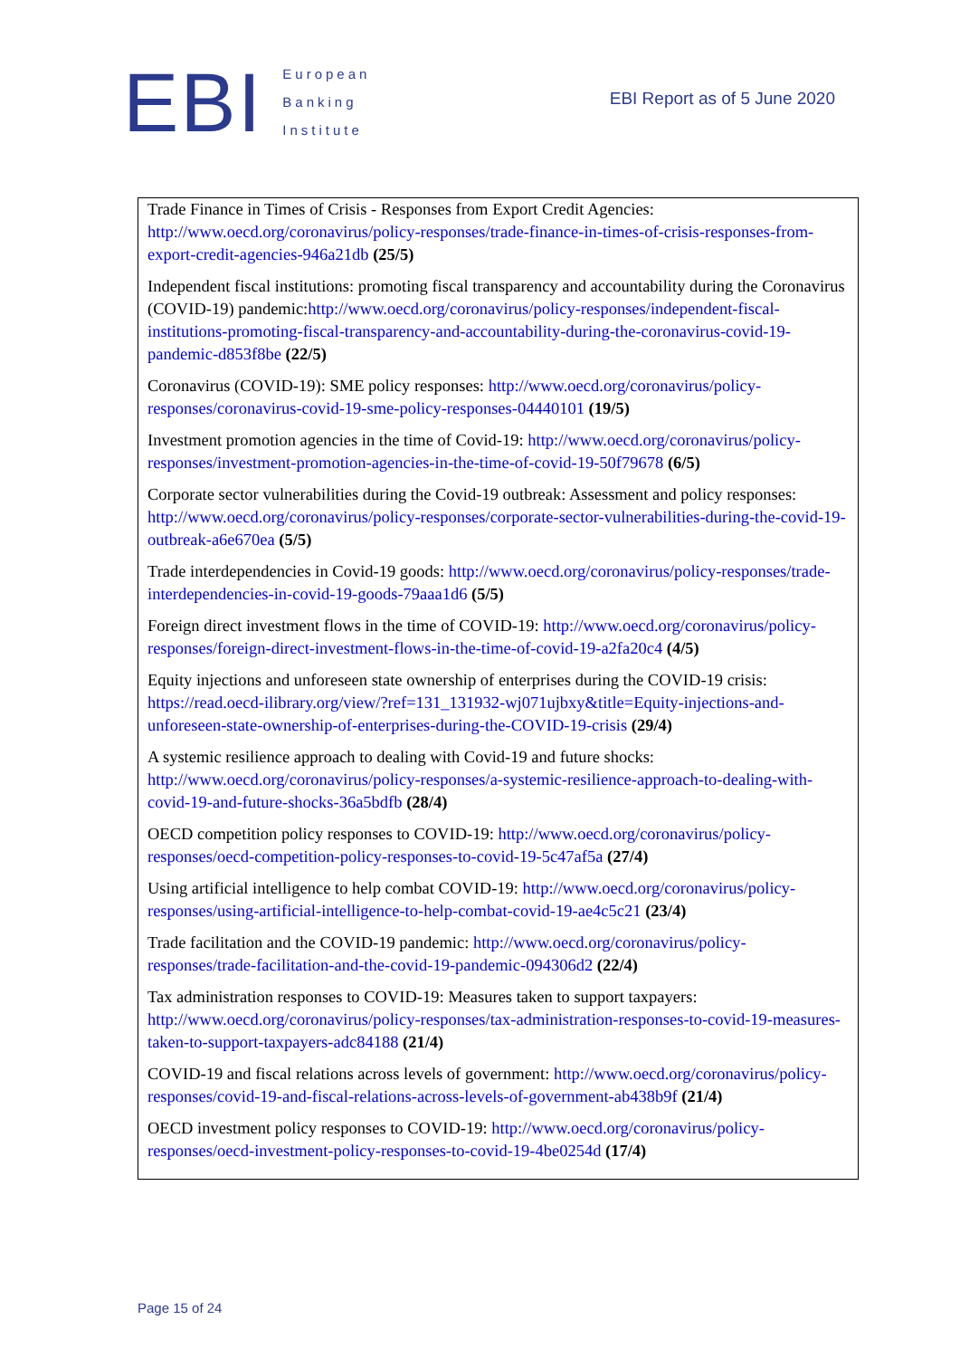EBI
European
Banking
Institute
EBI Report as of 5 June 2020
Trade Finance in Times of Crisis - Responses from Export Credit Agencies: http://www.oecd.org/coronavirus/policy-responses/trade-finance-in-times-of-crisis-responses-from-export-credit-agencies-946a21db (25/5)
Independent fiscal institutions: promoting fiscal transparency and accountability during the Coronavirus (COVID-19) pandemic:http://www.oecd.org/coronavirus/policy-responses/independent-fiscal-institutions-promoting-fiscal-transparency-and-accountability-during-the-coronavirus-covid-19-pandemic-d853f8be (22/5)
Coronavirus (COVID-19): SME policy responses: http://www.oecd.org/coronavirus/policy-responses/coronavirus-covid-19-sme-policy-responses-04440101 (19/5)
Investment promotion agencies in the time of Covid-19: http://www.oecd.org/coronavirus/policy-responses/investment-promotion-agencies-in-the-time-of-covid-19-50f79678 (6/5)
Corporate sector vulnerabilities during the Covid-19 outbreak: Assessment and policy responses: http://www.oecd.org/coronavirus/policy-responses/corporate-sector-vulnerabilities-during-the-covid-19-outbreak-a6e670ea (5/5)
Trade interdependencies in Covid-19 goods: http://www.oecd.org/coronavirus/policy-responses/trade-interdependencies-in-covid-19-goods-79aaa1d6 (5/5)
Foreign direct investment flows in the time of COVID-19: http://www.oecd.org/coronavirus/policy-responses/foreign-direct-investment-flows-in-the-time-of-covid-19-a2fa20c4 (4/5)
Equity injections and unforeseen state ownership of enterprises during the COVID-19 crisis: https://read.oecd-ilibrary.org/view/?ref=131_131932-wj071ujbxy&title=Equity-injections-and-unforeseen-state-ownership-of-enterprises-during-the-COVID-19-crisis (29/4)
A systemic resilience approach to dealing with Covid-19 and future shocks: http://www.oecd.org/coronavirus/policy-responses/a-systemic-resilience-approach-to-dealing-with-covid-19-and-future-shocks-36a5bdfb (28/4)
OECD competition policy responses to COVID-19: http://www.oecd.org/coronavirus/policy-responses/oecd-competition-policy-responses-to-covid-19-5c47af5a (27/4)
Using artificial intelligence to help combat COVID-19: http://www.oecd.org/coronavirus/policy-responses/using-artificial-intelligence-to-help-combat-covid-19-ae4c5c21 (23/4)
Trade facilitation and the COVID-19 pandemic: http://www.oecd.org/coronavirus/policy-responses/trade-facilitation-and-the-covid-19-pandemic-094306d2 (22/4)
Tax administration responses to COVID-19: Measures taken to support taxpayers: http://www.oecd.org/coronavirus/policy-responses/tax-administration-responses-to-covid-19-measures-taken-to-support-taxpayers-adc84188 (21/4)
COVID-19 and fiscal relations across levels of government: http://www.oecd.org/coronavirus/policy-responses/covid-19-and-fiscal-relations-across-levels-of-government-ab438b9f (21/4)
OECD investment policy responses to COVID-19: http://www.oecd.org/coronavirus/policy-responses/oecd-investment-policy-responses-to-covid-19-4be0254d (17/4)
Page 15 of 24